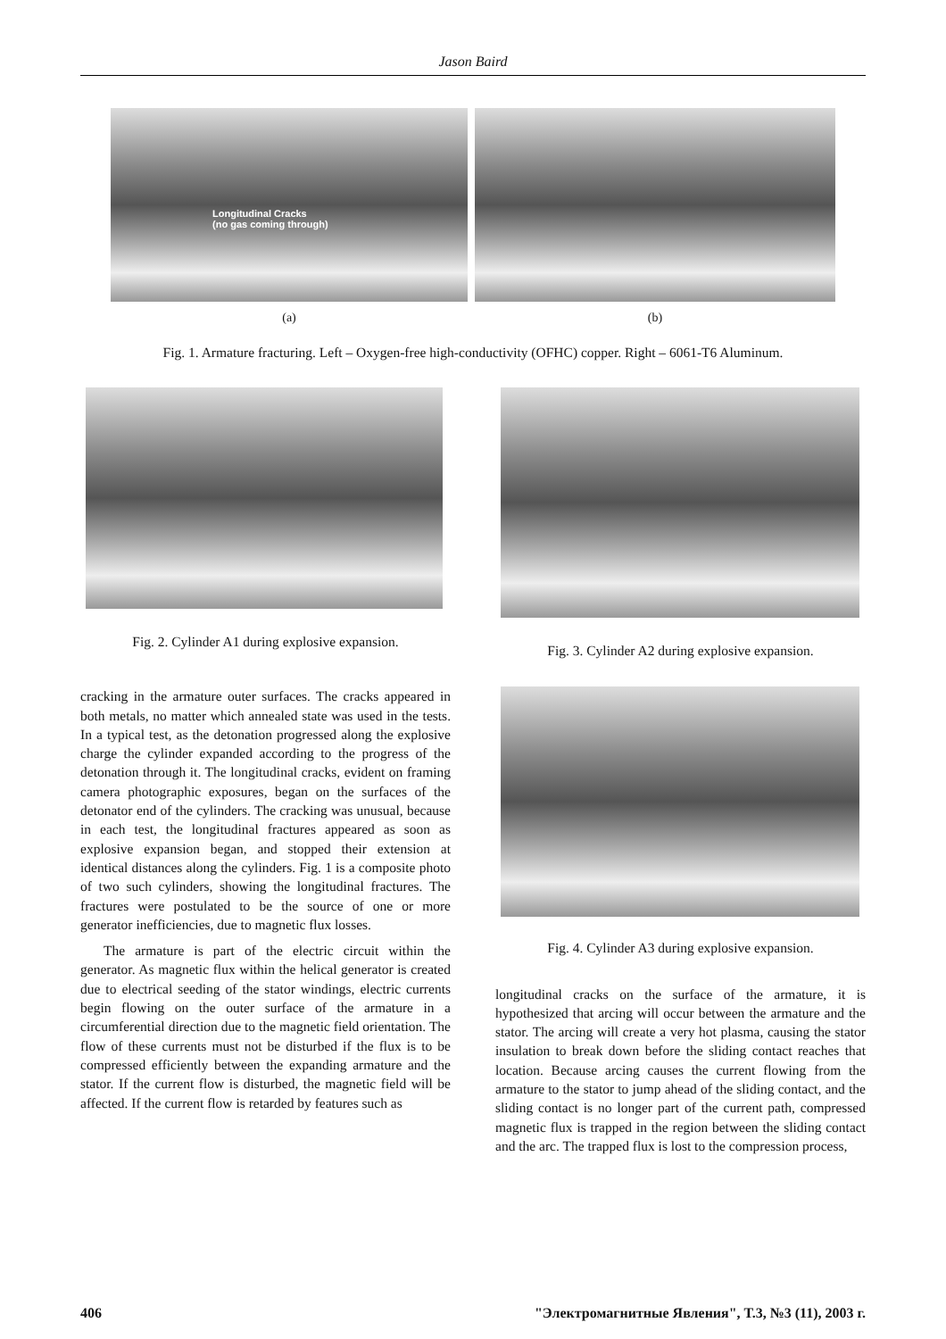Jason Baird
Longitudinal Cracks
(no gas coming through)
(a)
(b)
Fig. 1. Armature fracturing. Left – Oxygen-free high-conductivity (OFHC) copper. Right – 6061-T6 Aluminum.
Fig. 2. Cylinder A1 during explosive expansion.
cracking in the armature outer surfaces. The cracks appeared in both metals, no matter which annealed state was used in the tests. In a typical test, as the detonation progressed along the explosive charge the cylinder expanded according to the progress of the detonation through it. The longitudinal cracks, evident on framing camera photographic exposures, began on the surfaces of the detonator end of the cylinders. The cracking was unusual, because in each test, the longitudinal fractures appeared as soon as explosive expansion began, and stopped their extension at identical distances along the cylinders. Fig. 1 is a composite photo of two such cylinders, showing the longitudinal fractures. The fractures were postulated to be the source of one or more generator inefficiencies, due to magnetic flux losses.
The armature is part of the electric circuit within the generator. As magnetic flux within the helical generator is created due to electrical seeding of the stator windings, electric currents begin flowing on the outer surface of the armature in a circumferential direction due to the magnetic field orientation. The flow of these currents must not be disturbed if the flux is to be compressed efficiently between the expanding armature and the stator. If the current flow is disturbed, the magnetic field will be affected. If the current flow is retarded by features such as
Fig. 3. Cylinder A2 during explosive expansion.
Fig. 4. Cylinder A3 during explosive expansion.
longitudinal cracks on the surface of the armature, it is hypothesized that arcing will occur between the armature and the stator. The arcing will create a very hot plasma, causing the stator insulation to break down before the sliding contact reaches that location. Because arcing causes the current flowing from the armature to the stator to jump ahead of the sliding contact, and the sliding contact is no longer part of the current path, compressed magnetic flux is trapped in the region between the sliding contact and the arc. The trapped flux is lost to the compression process,
406 "Электромагнитные Явления", Т.3, №3 (11), 2003 г.